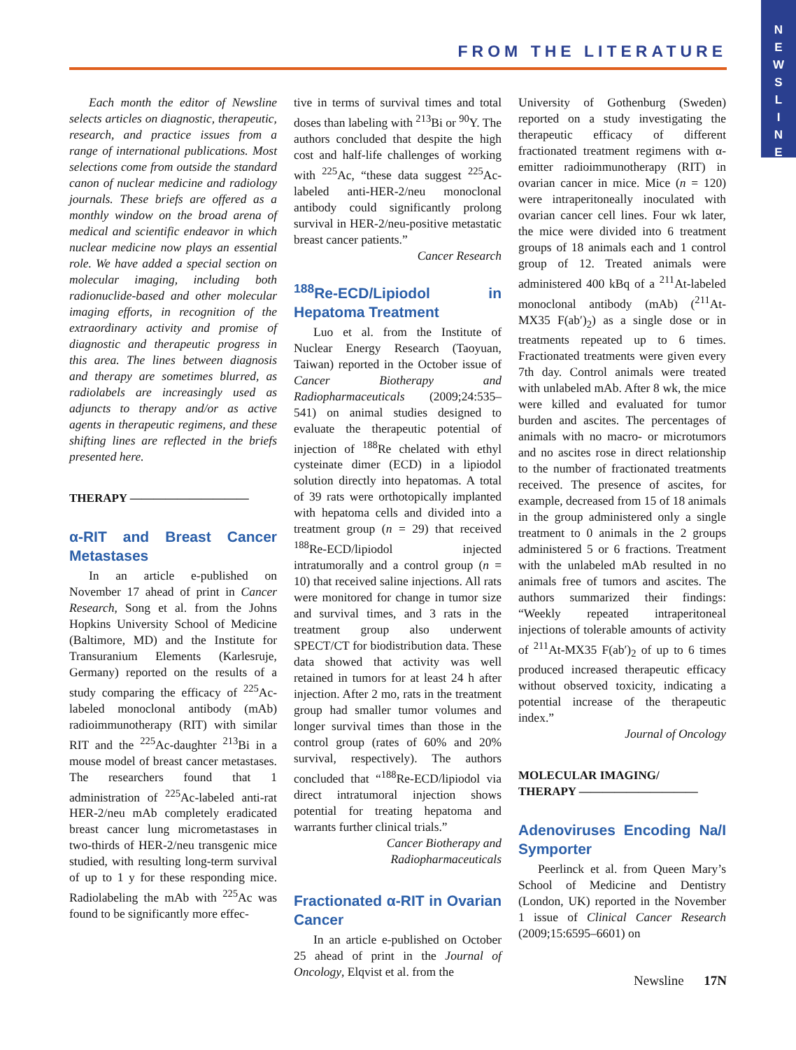N
E
W
S
L
I
N
E
FROM THE LITERATURE
Each month the editor of Newsline selects articles on diagnostic, therapeutic, research, and practice issues from a range of international publications. Most selections come from outside the standard canon of nuclear medicine and radiology journals. These briefs are offered as a monthly window on the broad arena of medical and scientific endeavor in which nuclear medicine now plays an essential role. We have added a special section on molecular imaging, including both radionuclide-based and other molecular imaging efforts, in recognition of the extraordinary activity and promise of diagnostic and therapeutic progress in this area. The lines between diagnosis and therapy are sometimes blurred, as radiolabels are increasingly used as adjuncts to therapy and/or as active agents in therapeutic regimens, and these shifting lines are reflected in the briefs presented here.
THERAPY ——————————
α-RIT and Breast Cancer Metastases
In an article e-published on November 17 ahead of print in Cancer Research, Song et al. from the Johns Hopkins University School of Medicine (Baltimore, MD) and the Institute for Transuranium Elements (Karlesruje, Germany) reported on the results of a study comparing the efficacy of <sup>225</sup>Ac-labeled monoclonal antibody (mAb) radioimmunotherapy (RIT) with similar RIT and the <sup>225</sup>Ac-daughter <sup>213</sup>Bi in a mouse model of breast cancer metastases. The researchers found that 1 administration of <sup>225</sup>Ac-labeled anti-rat HER-2/neu mAb completely eradicated breast cancer lung micrometastases in two-thirds of HER-2/neu transgenic mice studied, with resulting long-term survival of up to 1 y for these responding mice. Radiolabeling the mAb with <sup>225</sup>Ac was found to be significantly more effec-
tive in terms of survival times and total doses than labeling with <sup>213</sup>Bi or <sup>90</sup>Y. The authors concluded that despite the high cost and half-life challenges of working with <sup>225</sup>Ac, “these data suggest <sup>225</sup>Ac-labeled anti-HER-2/neu monoclonal antibody could significantly prolong survival in HER-2/neu-positive metastatic breast cancer patients.”
Cancer Research
<sup>188</sup>Re-ECD/Lipiodol in Hepatoma Treatment
Luo et al. from the Institute of Nuclear Energy Research (Taoyuan, Taiwan) reported in the October issue of Cancer Biotherapy and Radiopharmaceuticals (2009;24:535–541) on animal studies designed to evaluate the therapeutic potential of injection of <sup>188</sup>Re chelated with ethyl cysteinate dimer (ECD) in a lipiodol solution directly into hepatomas. A total of 39 rats were orthotopically implanted with hepatoma cells and divided into a treatment group (n = 29) that received <sup>188</sup>Re-ECD/lipiodol injected intratumorally and a control group (n = 10) that received saline injections. All rats were monitored for change in tumor size and survival times, and 3 rats in the treatment group also underwent SPECT/CT for biodistribution data. These data showed that activity was well retained in tumors for at least 24 h after injection. After 2 mo, rats in the treatment group had smaller tumor volumes and longer survival times than those in the control group (rates of 60% and 20% survival, respectively). The authors concluded that “<sup>188</sup>Re-ECD/lipiodol via direct intratumoral injection shows potential for treating hepatoma and warrants further clinical trials.”
Cancer Biotherapy and
Radiopharmaceuticals
Fractionated α-RIT in Ovarian Cancer
In an article e-published on October 25 ahead of print in the Journal of Oncology, Elqvist et al. from the
University of Gothenburg (Sweden) reported on a study investigating the therapeutic efficacy of different fractionated treatment regimens with α-emitter radioimmunotherapy (RIT) in ovarian cancer in mice. Mice (n = 120) were intraperitoneally inoculated with ovarian cancer cell lines. Four wk later, the mice were divided into 6 treatment groups of 18 animals each and 1 control group of 12. Treated animals were administered 400 kBq of a <sup>211</sup>At-labeled monoclonal antibody (mAb) (<sup>211</sup>At-MX35 F(ab′)<sub>2</sub>) as a single dose or in treatments repeated up to 6 times. Fractionated treatments were given every 7th day. Control animals were treated with unlabeled mAb. After 8 wk, the mice were killed and evaluated for tumor burden and ascites. The percentages of animals with no macro- or microtumors and no ascites rose in direct relationship to the number of fractionated treatments received. The presence of ascites, for example, decreased from 15 of 18 animals in the group administered only a single treatment to 0 animals in the 2 groups administered 5 or 6 fractions. Treatment with the unlabeled mAb resulted in no animals free of tumors and ascites. The authors summarized their findings: “Weekly repeated intraperitoneal injections of tolerable amounts of activity of <sup>211</sup>At-MX35 F(ab′)<sub>2</sub> of up to 6 times produced increased therapeutic efficacy without observed toxicity, indicating a potential increase of the therapeutic index.”
Journal of Oncology
MOLECULAR IMAGING/
THERAPY ——————————
Adenoviruses Encoding Na/I Symporter
Peerlinck et al. from Queen Mary’s School of Medicine and Dentistry (London, UK) reported in the November 1 issue of Clinical Cancer Research (2009;15:6595–6601) on
Newsline 17N